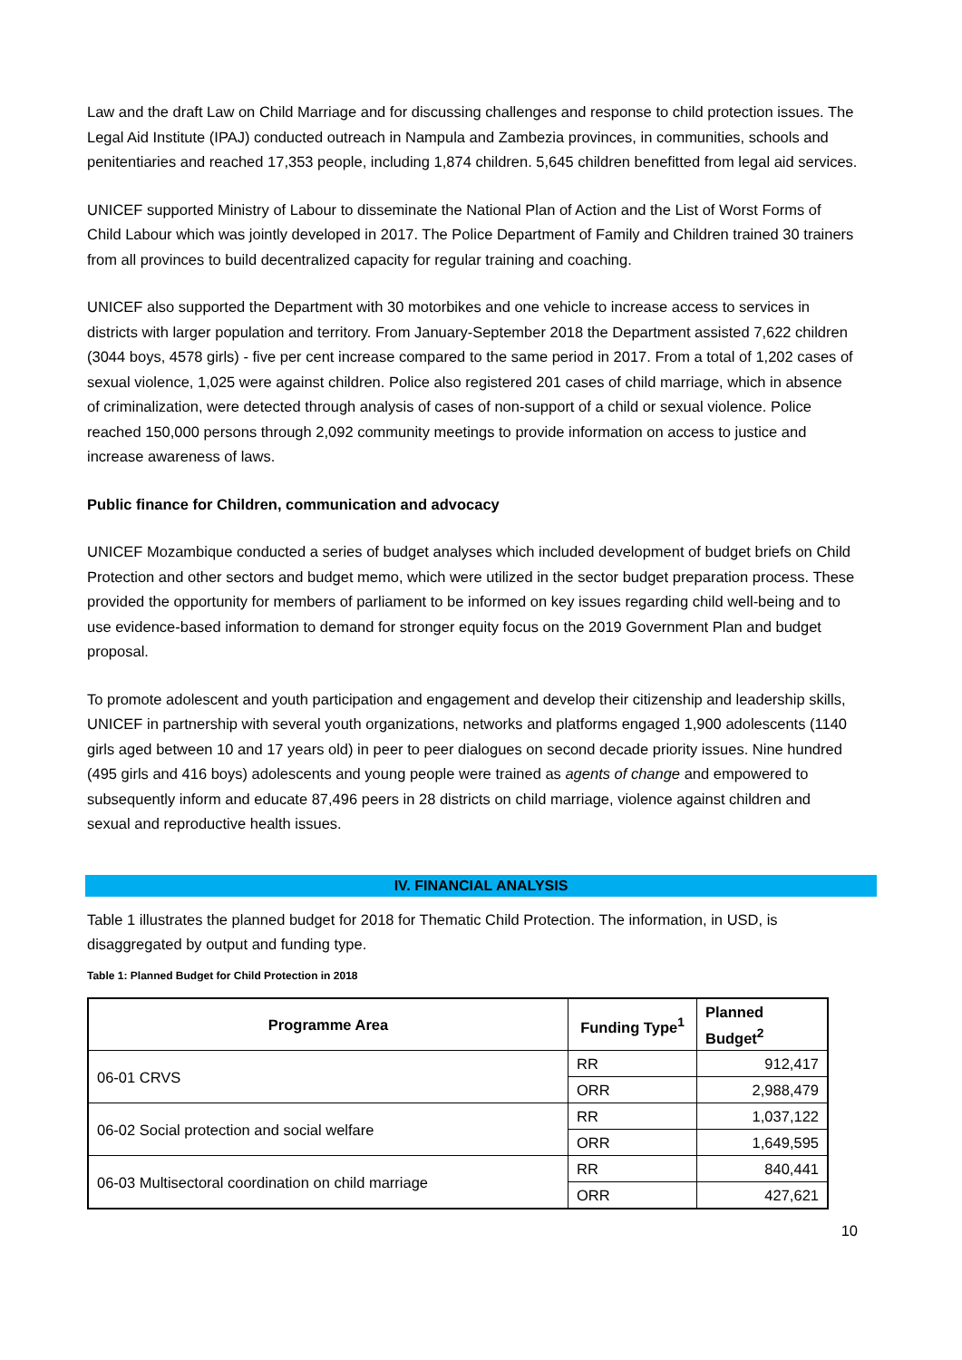Law and the draft Law on Child Marriage and for discussing challenges and response to child protection issues. The Legal Aid Institute (IPAJ) conducted outreach in Nampula and Zambezia provinces, in communities, schools and penitentiaries and reached 17,353 people, including 1,874 children. 5,645 children benefitted from legal aid services.
UNICEF supported Ministry of Labour to disseminate the National Plan of Action and the List of Worst Forms of Child Labour which was jointly developed in 2017. The Police Department of Family and Children trained 30 trainers from all provinces to build decentralized capacity for regular training and coaching.
UNICEF also supported the Department with 30 motorbikes and one vehicle to increase access to services in districts with larger population and territory. From January-September 2018 the Department assisted 7,622 children (3044 boys, 4578 girls) - five per cent increase compared to the same period in 2017. From a total of 1,202 cases of sexual violence, 1,025 were against children. Police also registered 201 cases of child marriage, which in absence of criminalization, were detected through analysis of cases of non-support of a child or sexual violence. Police reached 150,000 persons through 2,092 community meetings to provide information on access to justice and increase awareness of laws.
Public finance for Children, communication and advocacy
UNICEF Mozambique conducted a series of budget analyses which included development of budget briefs on Child Protection and other sectors and budget memo, which were utilized in the sector budget preparation process. These provided the opportunity for members of parliament to be informed on key issues regarding child well-being and to use evidence-based information to demand for stronger equity focus on the 2019 Government Plan and budget proposal.
To promote adolescent and youth participation and engagement and develop their citizenship and leadership skills, UNICEF in partnership with several youth organizations, networks and platforms engaged 1,900 adolescents (1140 girls aged between 10 and 17 years old) in peer to peer dialogues on second decade priority issues. Nine hundred (495 girls and 416 boys) adolescents and young people were trained as agents of change and empowered to subsequently inform and educate 87,496 peers in 28 districts on child marriage, violence against children and sexual and reproductive health issues.
IV. FINANCIAL ANALYSIS
Table 1 illustrates the planned budget for 2018 for Thematic Child Protection. The information, in USD, is disaggregated by output and funding type.
Table 1: Planned Budget for Child Protection in 2018
| Programme Area | Funding Type<sup>1</sup> | Planned Budget<sup>2</sup> |
| --- | --- | --- |
| 06-01 CRVS | RR | 912,417 |
| | ORR | 2,988,479 |
| 06-02 Social protection and social welfare | RR | 1,037,122 |
| | ORR | 1,649,595 |
| 06-03 Multisectoral coordination on child marriage | RR | 840,441 |
| | ORR | 427,621 |
10